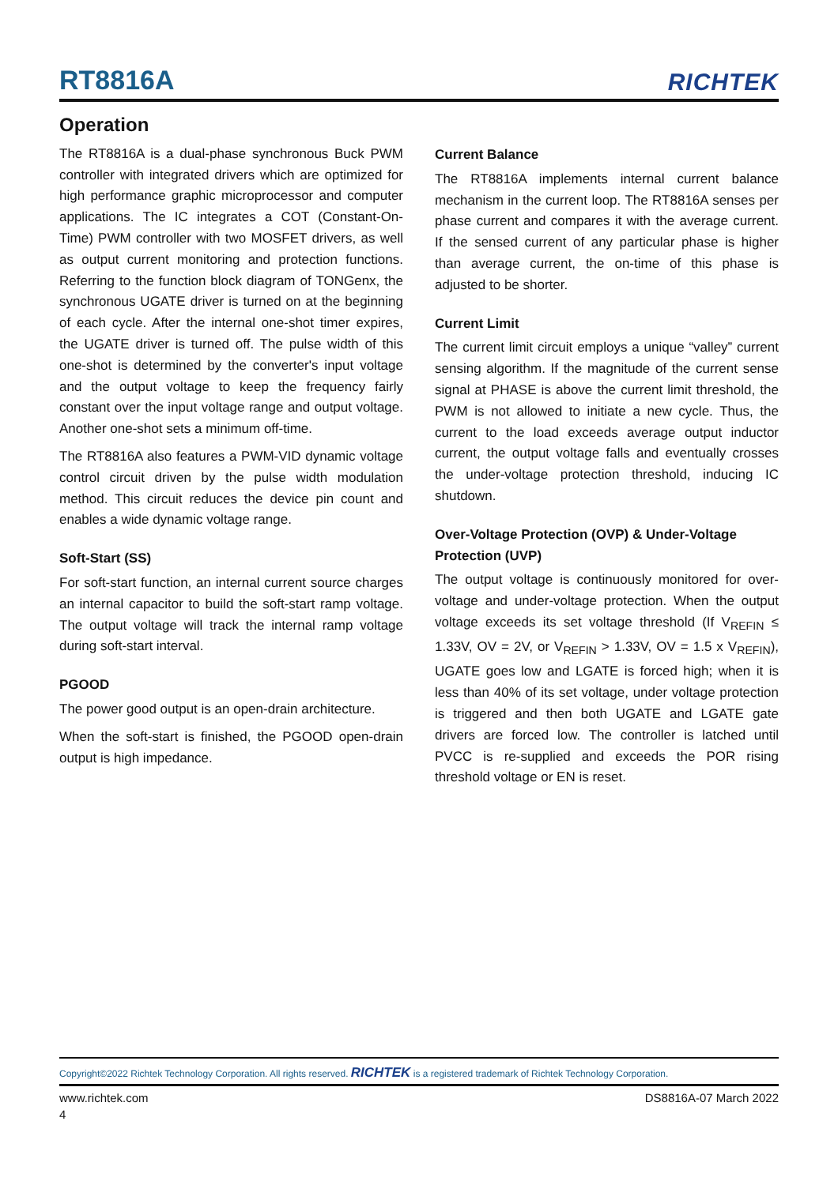RT8816A
RICHTEK
Operation
The RT8816A is a dual-phase synchronous Buck PWM controller with integrated drivers which are optimized for high performance graphic microprocessor and computer applications. The IC integrates a COT (Constant-On-Time) PWM controller with two MOSFET drivers, as well as output current monitoring and protection functions. Referring to the function block diagram of TONGenx, the synchronous UGATE driver is turned on at the beginning of each cycle. After the internal one-shot timer expires, the UGATE driver is turned off. The pulse width of this one-shot is determined by the converter's input voltage and the output voltage to keep the frequency fairly constant over the input voltage range and output voltage. Another one-shot sets a minimum off-time.
The RT8816A also features a PWM-VID dynamic voltage control circuit driven by the pulse width modulation method. This circuit reduces the device pin count and enables a wide dynamic voltage range.
Soft-Start (SS)
For soft-start function, an internal current source charges an internal capacitor to build the soft-start ramp voltage. The output voltage will track the internal ramp voltage during soft-start interval.
PGOOD
The power good output is an open-drain architecture.
When the soft-start is finished, the PGOOD open-drain output is high impedance.
Current Balance
The RT8816A implements internal current balance mechanism in the current loop. The RT8816A senses per phase current and compares it with the average current. If the sensed current of any particular phase is higher than average current, the on-time of this phase is adjusted to be shorter.
Current Limit
The current limit circuit employs a unique “valley” current sensing algorithm. If the magnitude of the current sense signal at PHASE is above the current limit threshold, the PWM is not allowed to initiate a new cycle. Thus, the current to the load exceeds average output inductor current, the output voltage falls and eventually crosses the under-voltage protection threshold, inducing IC shutdown.
Over-Voltage Protection (OVP) & Under-Voltage Protection (UVP)
The output voltage is continuously monitored for over-voltage and under-voltage protection. When the output voltage exceeds its set voltage threshold (If V<sub>REFIN</sub> ≤ 1.33V, OV = 2V, or V<sub>REFIN</sub> > 1.33V, OV = 1.5 x V<sub>REFIN</sub>), UGATE goes low and LGATE is forced high; when it is less than 40% of its set voltage, under voltage protection is triggered and then both UGATE and LGATE gate drivers are forced low. The controller is latched until PVCC is re-supplied and exceeds the POR rising threshold voltage or EN is reset.
Copyright©2022 Richtek Technology Corporation. All rights reserved. RICHTEK is a registered trademark of Richtek Technology Corporation.
www.richtek.com DS8816A-07 March 2022
4